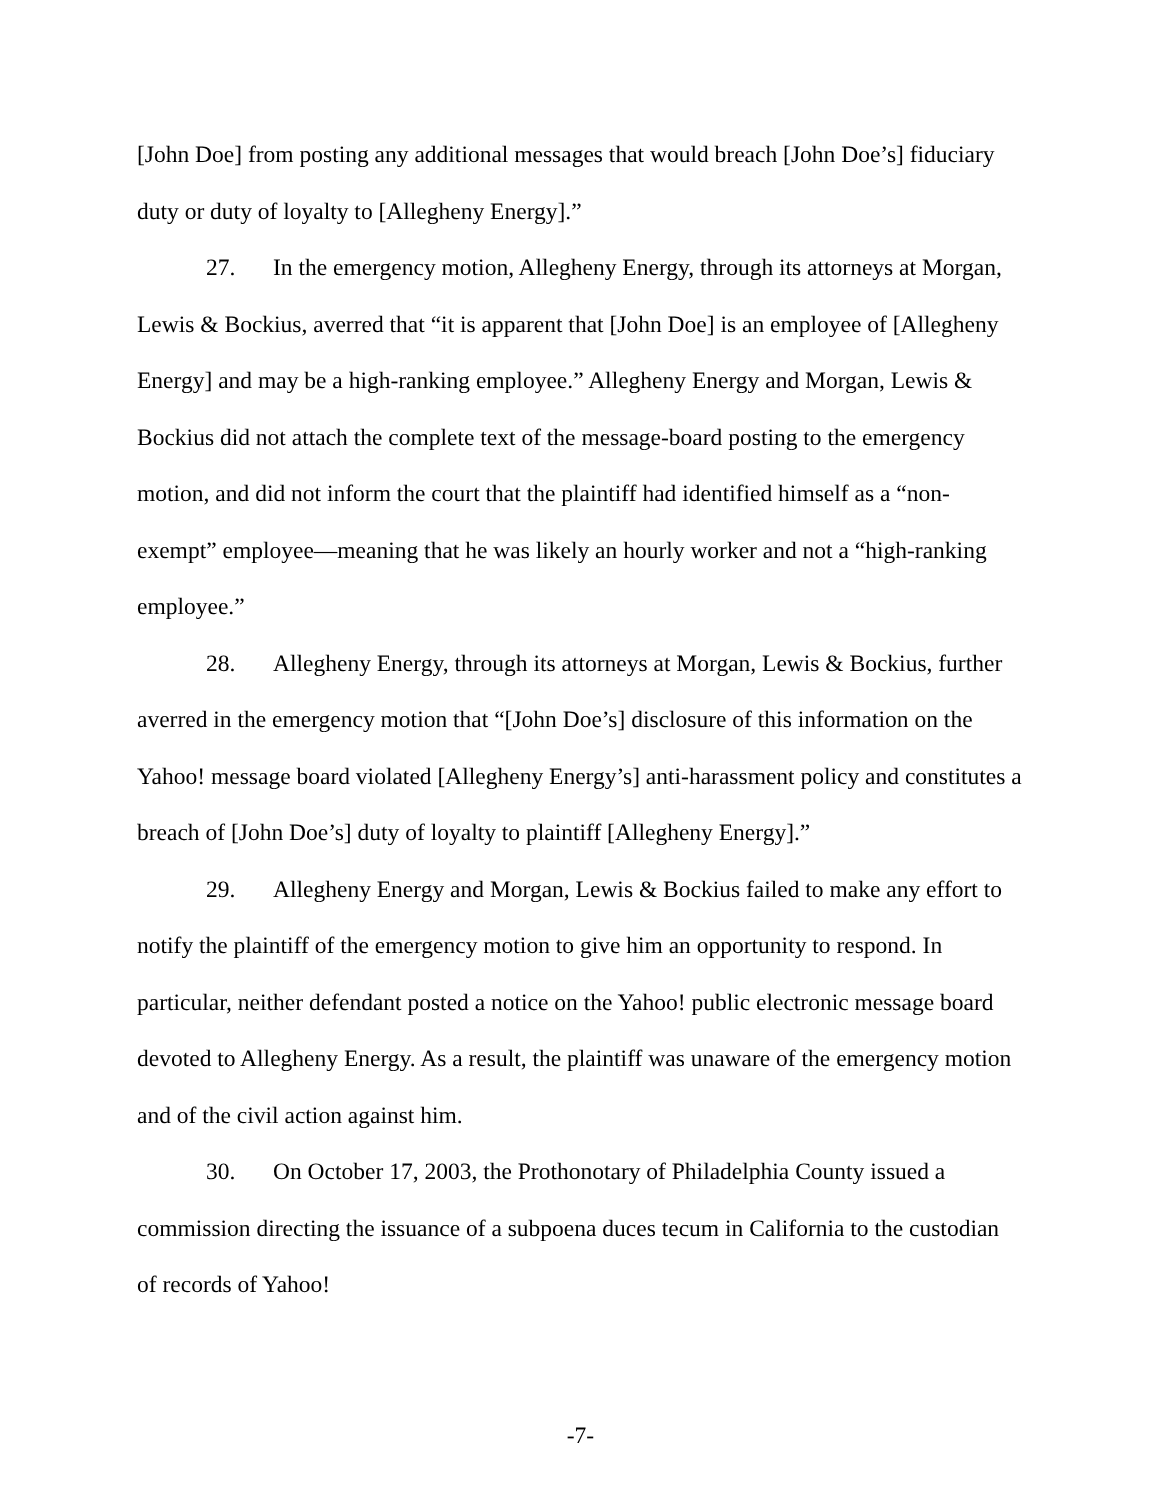[John Doe] from posting any additional messages that would breach [John Doe’s] fiduciary duty or duty of loyalty to [Allegheny Energy].”
27. In the emergency motion, Allegheny Energy, through its attorneys at Morgan, Lewis & Bockius, averred that “it is apparent that [John Doe] is an employee of [Allegheny Energy] and may be a high-ranking employee.” Allegheny Energy and Morgan, Lewis & Bockius did not attach the complete text of the message-board posting to the emergency motion, and did not inform the court that the plaintiff had identified himself as a “non-exempt” employee—meaning that he was likely an hourly worker and not a “high-ranking employee.”
28. Allegheny Energy, through its attorneys at Morgan, Lewis & Bockius, further averred in the emergency motion that “[John Doe’s] disclosure of this information on the Yahoo! message board violated [Allegheny Energy’s] anti-harassment policy and constitutes a breach of [John Doe’s] duty of loyalty to plaintiff [Allegheny Energy].”
29. Allegheny Energy and Morgan, Lewis & Bockius failed to make any effort to notify the plaintiff of the emergency motion to give him an opportunity to respond. In particular, neither defendant posted a notice on the Yahoo! public electronic message board devoted to Allegheny Energy. As a result, the plaintiff was unaware of the emergency motion and of the civil action against him.
30. On October 17, 2003, the Prothonotary of Philadelphia County issued a commission directing the issuance of a subpoena duces tecum in California to the custodian of records of Yahoo!
-7-